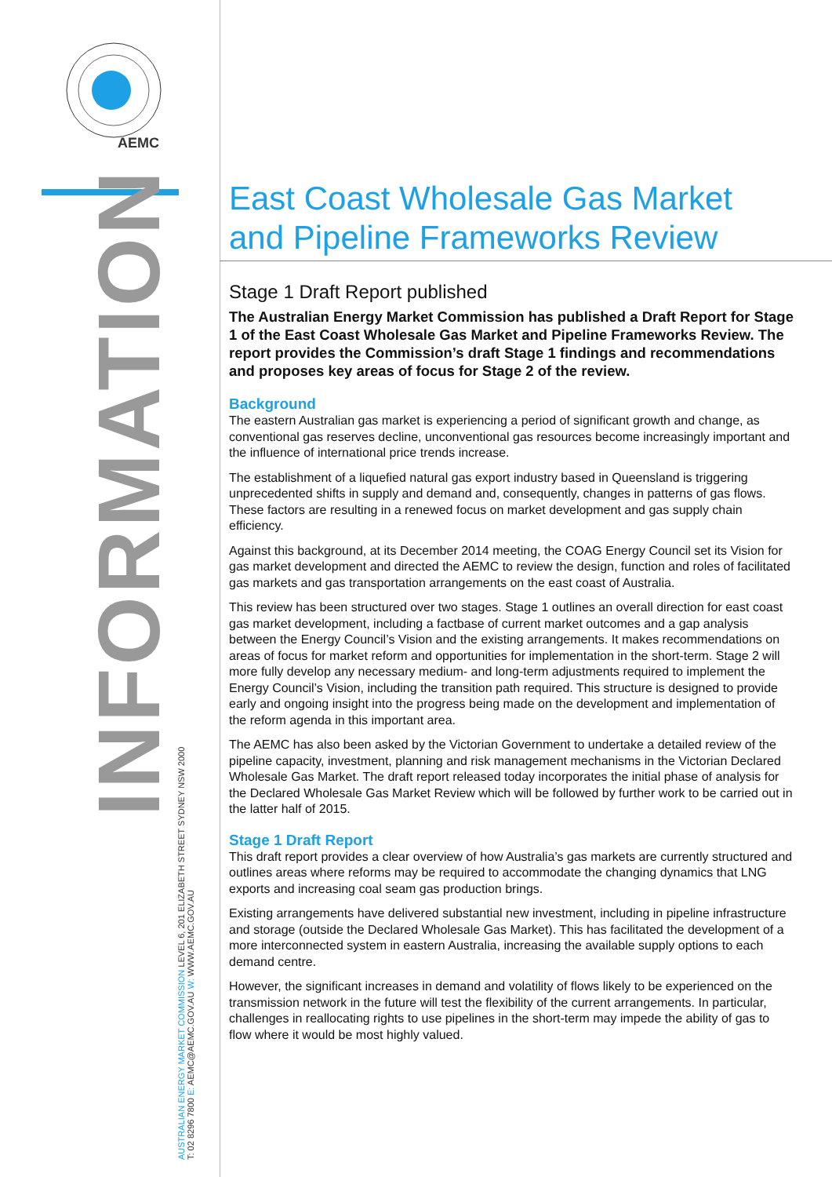AEMC
INFORMATION
AUSTRALIAN ENERGY MARKET COMMISSION LEVEL 6, 201 ELIZABETH STREET SYDNEY NSW 2000
T: 02 8296 7800 E: AEMC@AEMC.GOV.AU W: WWW.AEMC.GOV.AU
East Coast Wholesale Gas Market and Pipeline Frameworks Review
Stage 1 Draft Report published
The Australian Energy Market Commission has published a Draft Report for Stage 1 of the East Coast Wholesale Gas Market and Pipeline Frameworks Review. The report provides the Commission’s draft Stage 1 findings and recommendations and proposes key areas of focus for Stage 2 of the review.
Background
The eastern Australian gas market is experiencing a period of significant growth and change, as conventional gas reserves decline, unconventional gas resources become increasingly important and the influence of international price trends increase.
The establishment of a liquefied natural gas export industry based in Queensland is triggering unprecedented shifts in supply and demand and, consequently, changes in patterns of gas flows. These factors are resulting in a renewed focus on market development and gas supply chain efficiency.
Against this background, at its December 2014 meeting, the COAG Energy Council set its Vision for gas market development and directed the AEMC to review the design, function and roles of facilitated gas markets and gas transportation arrangements on the east coast of Australia.
This review has been structured over two stages. Stage 1 outlines an overall direction for east coast gas market development, including a factbase of current market outcomes and a gap analysis between the Energy Council’s Vision and the existing arrangements. It makes recommendations on areas of focus for market reform and opportunities for implementation in the short-term. Stage 2 will more fully develop any necessary medium- and long-term adjustments required to implement the Energy Council’s Vision, including the transition path required. This structure is designed to provide early and ongoing insight into the progress being made on the development and implementation of the reform agenda in this important area.
The AEMC has also been asked by the Victorian Government to undertake a detailed review of the pipeline capacity, investment, planning and risk management mechanisms in the Victorian Declared Wholesale Gas Market. The draft report released today incorporates the initial phase of analysis for the Declared Wholesale Gas Market Review which will be followed by further work to be carried out in the latter half of 2015.
Stage 1 Draft Report
This draft report provides a clear overview of how Australia’s gas markets are currently structured and outlines areas where reforms may be required to accommodate the changing dynamics that LNG exports and increasing coal seam gas production brings.
Existing arrangements have delivered substantial new investment, including in pipeline infrastructure and storage (outside the Declared Wholesale Gas Market). This has facilitated the development of a more interconnected system in eastern Australia, increasing the available supply options to each demand centre.
However, the significant increases in demand and volatility of flows likely to be experienced on the transmission network in the future will test the flexibility of the current arrangements. In particular, challenges in reallocating rights to use pipelines in the short-term may impede the ability of gas to flow where it would be most highly valued.